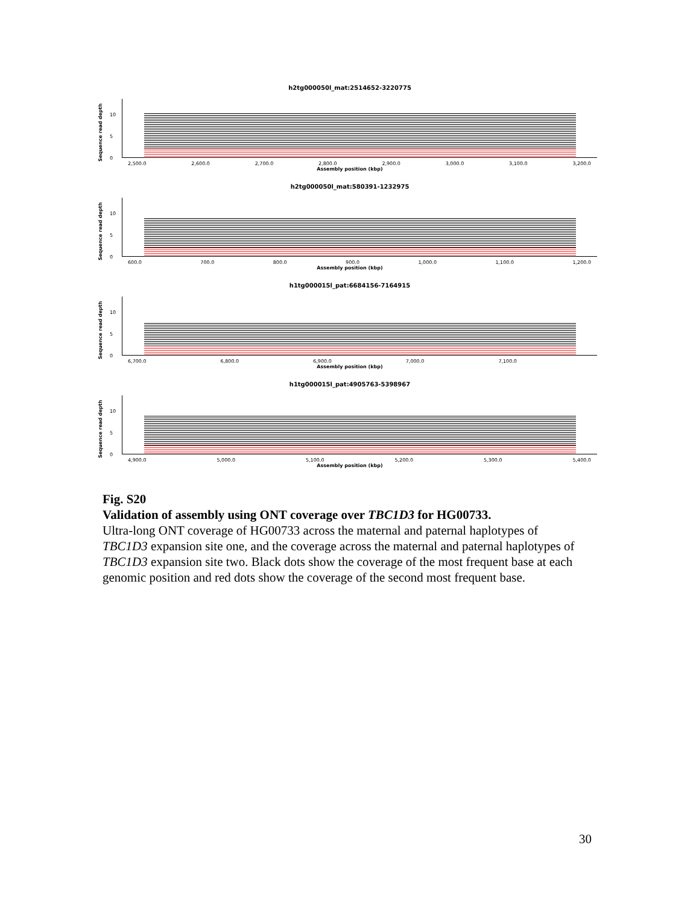h2tg000050l_mat:2514652-3220775
Sequence read depth
10
5
0
2,500.0 2,600.0 2,700.0 2,800.0 2,900.0 3,000.0 3,100.0 3,200.0
Assembly position (kbp)
h2tg000050l_mat:580391-1232975
Sequence read depth
10
5
0
600.0 700.0 800.0 900.0 1,000.0 1,100.0 1,200.0
Assembly position (kbp)
h1tg000015l_pat:6684156-7164915
Sequence read depth
10
5
0
6,700.0 6,800.0 6,900.0 7,000.0 7,100.0
Assembly position (kbp)
h1tg000015l_pat:4905763-5398967
Sequence read depth
10
5
0
4,900.0 5,000.0 5,100.0 5,200.0 5,300.0 5,400.0
Assembly position (kbp)
Fig. S20
Validation of assembly using ONT coverage over TBC1D3 for HG00733.
Ultra-long ONT coverage of HG00733 across the maternal and paternal haplotypes of TBC1D3 expansion site one, and the coverage across the maternal and paternal haplotypes of TBC1D3 expansion site two. Black dots show the coverage of the most frequent base at each genomic position and red dots show the coverage of the second most frequent base.
30